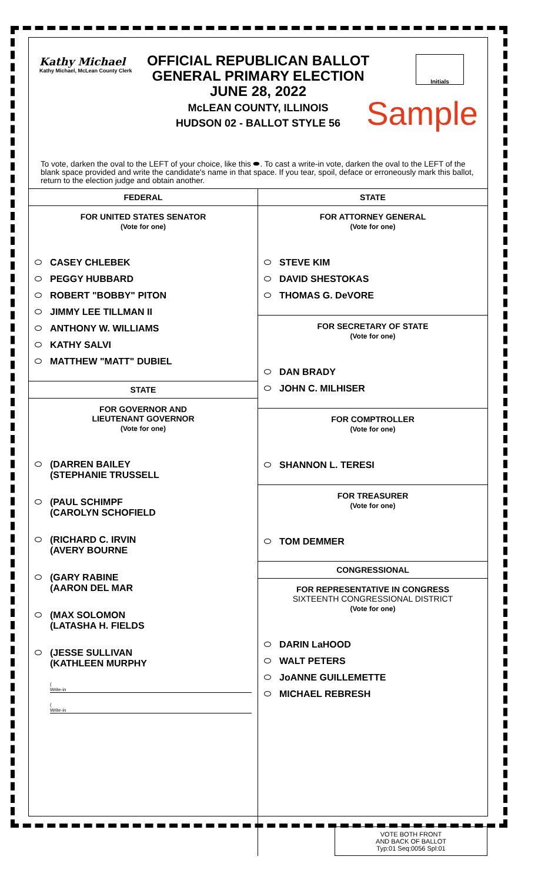Kathy Michael
Kathy Michael, McLean County Clerk
OFFICIAL REPUBLICAN BALLOT
GENERAL PRIMARY ELECTION
JUNE 28, 2022
McLEAN COUNTY, ILLINOIS
HUDSON 02 - BALLOT STYLE 56
Initials
Sample
To vote, darken the oval to the LEFT of your choice, like this ⬬. To cast a write-in vote, darken the oval to the LEFT of the blank space provided and write the candidate's name in that space. If you tear, spoil, deface or erroneously mark this ballot, return to the election judge and obtain another.
FEDERAL
FOR UNITED STATES SENATOR
(Vote for one)
CASEY CHLEBEK
PEGGY HUBBARD
ROBERT "BOBBY" PITON
JIMMY LEE TILLMAN II
ANTHONY W. WILLIAMS
KATHY SALVI
MATTHEW "MATT" DUBIEL
STATE
FOR GOVERNOR AND
LIEUTENANT GOVERNOR
(Vote for one)
(DARREN BAILEY
(STEPHANIE TRUSSELL
(PAUL SCHIMPF
(CAROLYN SCHOFIELD
(RICHARD C. IRVIN
(AVERY BOURNE
(GARY RABINE
(AARON DEL MAR
(MAX SOLOMON
(LATASHA H. FIELDS
(JESSE SULLIVAN
(KATHLEEN MURPHY
(
Write-in
(
Write-in
STATE
FOR ATTORNEY GENERAL
(Vote for one)
STEVE KIM
DAVID SHESTOKAS
THOMAS G. DeVORE
FOR SECRETARY OF STATE
(Vote for one)
DAN BRADY
JOHN C. MILHISER
FOR COMPTROLLER
(Vote for one)
SHANNON L. TERESI
FOR TREASURER
(Vote for one)
TOM DEMMER
CONGRESSIONAL
FOR REPRESENTATIVE IN CONGRESS
SIXTEENTH CONGRESSIONAL DISTRICT
(Vote for one)
DARIN LaHOOD
WALT PETERS
JoANNE GUILLEMETTE
MICHAEL REBRESH
VOTE BOTH FRONT
AND BACK OF BALLOT
Typ:01 Seq:0056 Spl:01